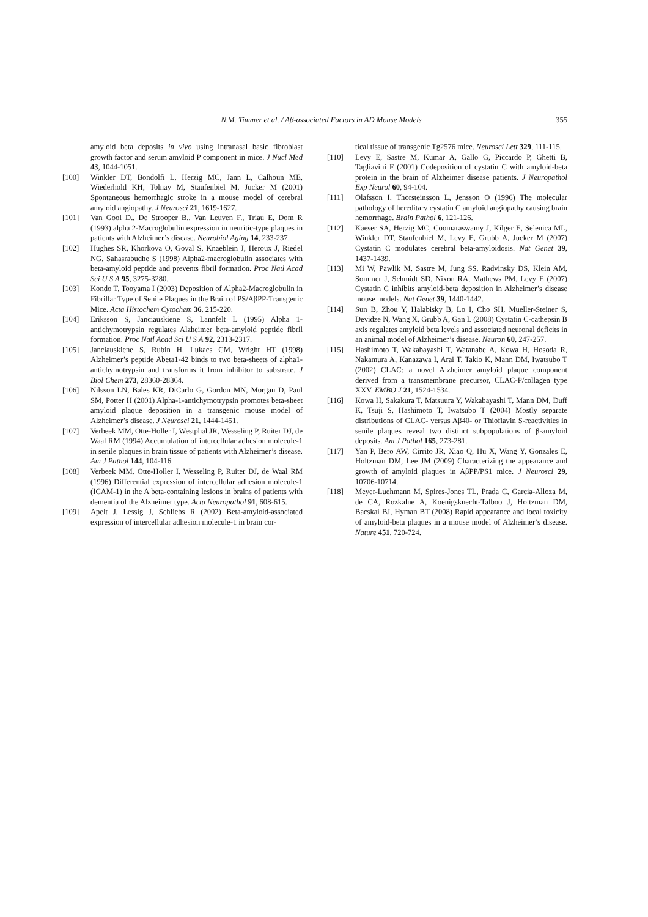N.M. Timmer et al. / Aβ-associated Factors in AD Mouse Models 355
amyloid beta deposits in vivo using intranasal basic fibroblast growth factor and serum amyloid P component in mice. J Nucl Med 43, 1044-1051.
[100] Winkler DT, Bondolfi L, Herzig MC, Jann L, Calhoun ME, Wiederhold KH, Tolnay M, Staufenbiel M, Jucker M (2001) Spontaneous hemorrhagic stroke in a mouse model of cerebral amyloid angiopathy. J Neurosci 21, 1619-1627.
[101] Van Gool D., De Strooper B., Van Leuven F., Triau E, Dom R (1993) alpha 2-Macroglobulin expression in neuritic-type plaques in patients with Alzheimer’s disease. Neurobiol Aging 14, 233-237.
[102] Hughes SR, Khorkova O, Goyal S, Knaeblein J, Heroux J, Riedel NG, Sahasrabudhe S (1998) Alpha2-macroglobulin associates with beta-amyloid peptide and prevents fibril formation. Proc Natl Acad Sci U S A 95, 3275-3280.
[103] Kondo T, Tooyama I (2003) Deposition of Alpha2-Macroglobulin in Fibrillar Type of Senile Plaques in the Brain of PS/AβPP-Transgenic Mice. Acta Histochem Cytochem 36, 215-220.
[104] Eriksson S, Janciauskiene S, Lannfelt L (1995) Alpha 1-antichymotrypsin regulates Alzheimer beta-amyloid peptide fibril formation. Proc Natl Acad Sci U S A 92, 2313-2317.
[105] Janciauskiene S, Rubin H, Lukacs CM, Wright HT (1998) Alzheimer’s peptide Abeta1-42 binds to two beta-sheets of alpha1-antichymotrypsin and transforms it from inhibitor to substrate. J Biol Chem 273, 28360-28364.
[106] Nilsson LN, Bales KR, DiCarlo G, Gordon MN, Morgan D, Paul SM, Potter H (2001) Alpha-1-antichymotrypsin promotes beta-sheet amyloid plaque deposition in a transgenic mouse model of Alzheimer’s disease. J Neurosci 21, 1444-1451.
[107] Verbeek MM, Otte-Holler I, Westphal JR, Wesseling P, Ruiter DJ, de Waal RM (1994) Accumulation of intercellular adhesion molecule-1 in senile plaques in brain tissue of patients with Alzheimer’s disease. Am J Pathol 144, 104-116.
[108] Verbeek MM, Otte-Holler I, Wesseling P, Ruiter DJ, de Waal RM (1996) Differential expression of intercellular adhesion molecule-1 (ICAM-1) in the A beta-containing lesions in brains of patients with dementia of the Alzheimer type. Acta Neuropathol 91, 608-615.
[109] Apelt J, Lessig J, Schliebs R (2002) Beta-amyloid-associated expression of intercellular adhesion molecule-1 in brain cor-
tical tissue of transgenic Tg2576 mice. Neurosci Lett 329, 111-115.
[110] Levy E, Sastre M, Kumar A, Gallo G, Piccardo P, Ghetti B, Tagliavini F (2001) Codeposition of cystatin C with amyloid-beta protein in the brain of Alzheimer disease patients. J Neuropathol Exp Neurol 60, 94-104.
[111] Olafsson I, Thorsteinsson L, Jensson O (1996) The molecular pathology of hereditary cystatin C amyloid angiopathy causing brain hemorrhage. Brain Pathol 6, 121-126.
[112] Kaeser SA, Herzig MC, Coomaraswamy J, Kilger E, Selenica ML, Winkler DT, Staufenbiel M, Levy E, Grubb A, Jucker M (2007) Cystatin C modulates cerebral beta-amyloidosis. Nat Genet 39, 1437-1439.
[113] Mi W, Pawlik M, Sastre M, Jung SS, Radvinsky DS, Klein AM, Sommer J, Schmidt SD, Nixon RA, Mathews PM, Levy E (2007) Cystatin C inhibits amyloid-beta deposition in Alzheimer’s disease mouse models. Nat Genet 39, 1440-1442.
[114] Sun B, Zhou Y, Halabisky B, Lo I, Cho SH, Mueller-Steiner S, Devidze N, Wang X, Grubb A, Gan L (2008) Cystatin C-cathepsin B axis regulates amyloid beta levels and associated neuronal deficits in an animal model of Alzheimer’s disease. Neuron 60, 247-257.
[115] Hashimoto T, Wakabayashi T, Watanabe A, Kowa H, Hosoda R, Nakamura A, Kanazawa I, Arai T, Takio K, Mann DM, Iwatsubo T (2002) CLAC: a novel Alzheimer amyloid plaque component derived from a transmembrane precursor, CLAC-P/collagen type XXV. EMBO J 21, 1524-1534.
[116] Kowa H, Sakakura T, Matsuura Y, Wakabayashi T, Mann DM, Duff K, Tsuji S, Hashimoto T, Iwatsubo T (2004) Mostly separate distributions of CLAC- versus Aβ40- or Thioflavin S-reactivities in senile plaques reveal two distinct subpopulations of β-amyloid deposits. Am J Pathol 165, 273-281.
[117] Yan P, Bero AW, Cirrito JR, Xiao Q, Hu X, Wang Y, Gonzales E, Holtzman DM, Lee JM (2009) Characterizing the appearance and growth of amyloid plaques in AβPP/PS1 mice. J Neurosci 29, 10706-10714.
[118] Meyer-Luehmann M, Spires-Jones TL, Prada C, Garcia-Alloza M, de CA, Rozkalne A, Koenigsknecht-Talboo J, Holtzman DM, Bacskai BJ, Hyman BT (2008) Rapid appearance and local toxicity of amyloid-beta plaques in a mouse model of Alzheimer’s disease. Nature 451, 720-724.